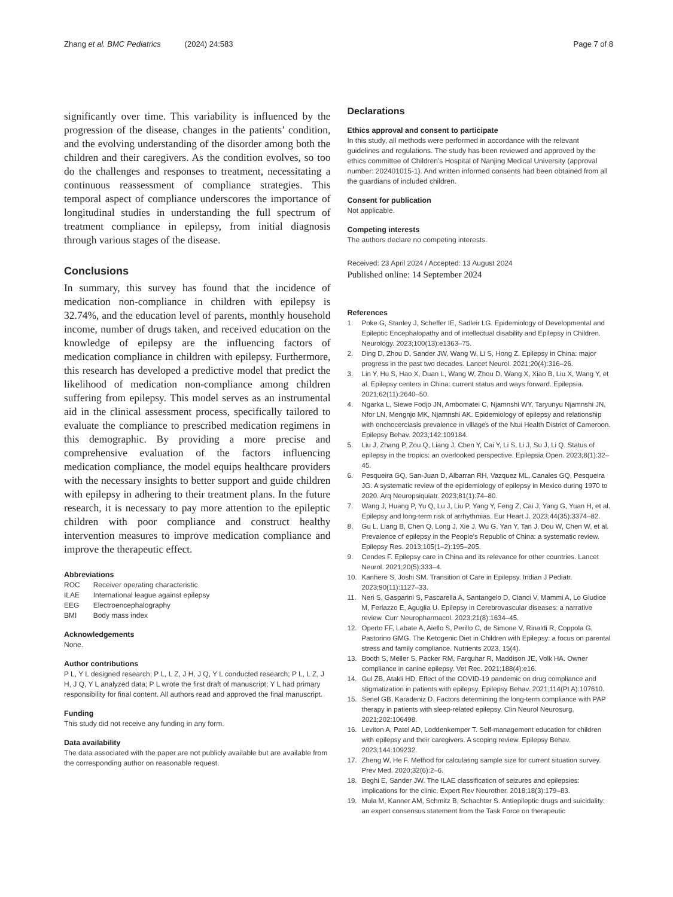Zhang et al. BMC Pediatrics (2024) 24:583
Page 7 of 8
significantly over time. This variability is influenced by the progression of the disease, changes in the patients’ condition, and the evolving understanding of the disorder among both the children and their caregivers. As the condition evolves, so too do the challenges and responses to treatment, necessitating a continuous reassessment of compliance strategies. This temporal aspect of compliance underscores the importance of longitudinal studies in understanding the full spectrum of treatment compliance in epilepsy, from initial diagnosis through various stages of the disease.
Conclusions
In summary, this survey has found that the incidence of medication non-compliance in children with epilepsy is 32.74%, and the education level of parents, monthly household income, number of drugs taken, and received education on the knowledge of epilepsy are the influencing factors of medication compliance in children with epilepsy. Furthermore, this research has developed a predictive model that predict the likelihood of medication non-compliance among children suffering from epilepsy. This model serves as an instrumental aid in the clinical assessment process, specifically tailored to evaluate the compliance to prescribed medication regimens in this demographic. By providing a more precise and comprehensive evaluation of the factors influencing medication compliance, the model equips healthcare providers with the necessary insights to better support and guide children with epilepsy in adhering to their treatment plans. In the future research, it is necessary to pay more attention to the epileptic children with poor compliance and construct healthy intervention measures to improve medication compliance and improve the therapeutic effect.
Abbreviations
| ROC | Receiver operating characteristic |
| ILAE | International league against epilepsy |
| EEG | Electroencephalography |
| BMI | Body mass index |
Acknowledgements
None.
Author contributions
P L, Y L designed research; P L, L Z, J H, J Q, Y L conducted research; P L, L Z, J H, J Q, Y L analyzed data; P L wrote the first draft of manuscript; Y L had primary responsibility for final content. All authors read and approved the final manuscript.
Funding
This study did not receive any funding in any form.
Data availability
The data associated with the paper are not publicly available but are available from the corresponding author on reasonable request.
Declarations
Ethics approval and consent to participate
In this study, all methods were performed in accordance with the relevant guidelines and regulations. The study has been reviewed and approved by the ethics committee of Children’s Hospital of Nanjing Medical University (approval number: 202401015-1). And written informed consents had been obtained from all the guardians of included children.
Consent for publication
Not applicable.
Competing interests
The authors declare no competing interests.
Received: 23 April 2024 / Accepted: 13 August 2024
Published online: 14 September 2024
References
1. Poke G, Stanley J, Scheffer IE, Sadleir LG. Epidemiology of Developmental and Epileptic Encephalopathy and of intellectual disability and Epilepsy in Children. Neurology. 2023;100(13):e1363–75.
2. Ding D, Zhou D, Sander JW, Wang W, Li S, Hong Z. Epilepsy in China: major progress in the past two decades. Lancet Neurol. 2021;20(4):316–26.
3. Lin Y, Hu S, Hao X, Duan L, Wang W, Zhou D, Wang X, Xiao B, Liu X, Wang Y, et al. Epilepsy centers in China: current status and ways forward. Epilepsia. 2021;62(11):2640–50.
4. Ngarka L, Siewe Fodjo JN, Ambomatei C, Njamnshi WY, Taryunyu Njamnshi JN, Nfor LN, Mengnjo MK, Njamnshi AK. Epidemiology of epilepsy and relationship with onchocerciasis prevalence in villages of the Ntui Health District of Cameroon. Epilepsy Behav. 2023;142:109184.
5. Liu J, Zhang P, Zou Q, Liang J, Chen Y, Cai Y, Li S, Li J, Su J, Li Q. Status of epilepsy in the tropics: an overlooked perspective. Epilepsia Open. 2023;8(1):32–45.
6. Pesqueira GQ, San-Juan D, Albarran RH, Vazquez ML, Canales GQ, Pesqueira JG. A systematic review of the epidemiology of epilepsy in Mexico during 1970 to 2020. Arq Neuropsiquiatr. 2023;81(1):74–80.
7. Wang J, Huang P, Yu Q, Lu J, Liu P, Yang Y, Feng Z, Cai J, Yang G, Yuan H, et al. Epilepsy and long-term risk of arrhythmias. Eur Heart J. 2023;44(35):3374–82.
8. Gu L, Liang B, Chen Q, Long J, Xie J, Wu G, Yan Y, Tan J, Dou W, Chen W, et al. Prevalence of epilepsy in the People’s Republic of China: a systematic review. Epilepsy Res. 2013;105(1–2):195–205.
9. Cendes F. Epilepsy care in China and its relevance for other countries. Lancet Neurol. 2021;20(5):333–4.
10. Kanhere S, Joshi SM. Transition of Care in Epilepsy. Indian J Pediatr. 2023;90(11):1127–33.
11. Neri S, Gasparini S, Pascarella A, Santangelo D, Cianci V, Mammi A, Lo Giudice M, Ferlazzo E, Aguglia U. Epilepsy in Cerebrovascular diseases: a narrative review. Curr Neuropharmacol. 2023;21(8):1634–45.
12. Operto FF, Labate A, Aiello S, Perillo C, de Simone V, Rinaldi R, Coppola G, Pastorino GMG. The Ketogenic Diet in Children with Epilepsy: a focus on parental stress and family compliance. Nutrients 2023, 15(4).
13. Booth S, Meller S, Packer RM, Farquhar R, Maddison JE, Volk HA. Owner compliance in canine epilepsy. Vet Rec. 2021;188(4):e16.
14. Gul ZB, Atakli HD. Effect of the COVID-19 pandemic on drug compliance and stigmatization in patients with epilepsy. Epilepsy Behav. 2021;114(Pt A):107610.
15. Senel GB, Karadeniz D. Factors determining the long-term compliance with PAP therapy in patients with sleep-related epilepsy. Clin Neurol Neurosurg. 2021;202:106498.
16. Leviton A, Patel AD, Loddenkemper T. Self-management education for children with epilepsy and their caregivers. A scoping review. Epilepsy Behav. 2023;144:109232.
17. Zheng W, He F. Method for calculating sample size for current situation survey. Prev Med. 2020;32(6):2–6.
18. Beghi E, Sander JW. The ILAE classification of seizures and epilepsies: implications for the clinic. Expert Rev Neurother. 2018;18(3):179–83.
19. Mula M, Kanner AM, Schmitz B, Schachter S. Antiepileptic drugs and suicidality: an expert consensus statement from the Task Force on therapeutic